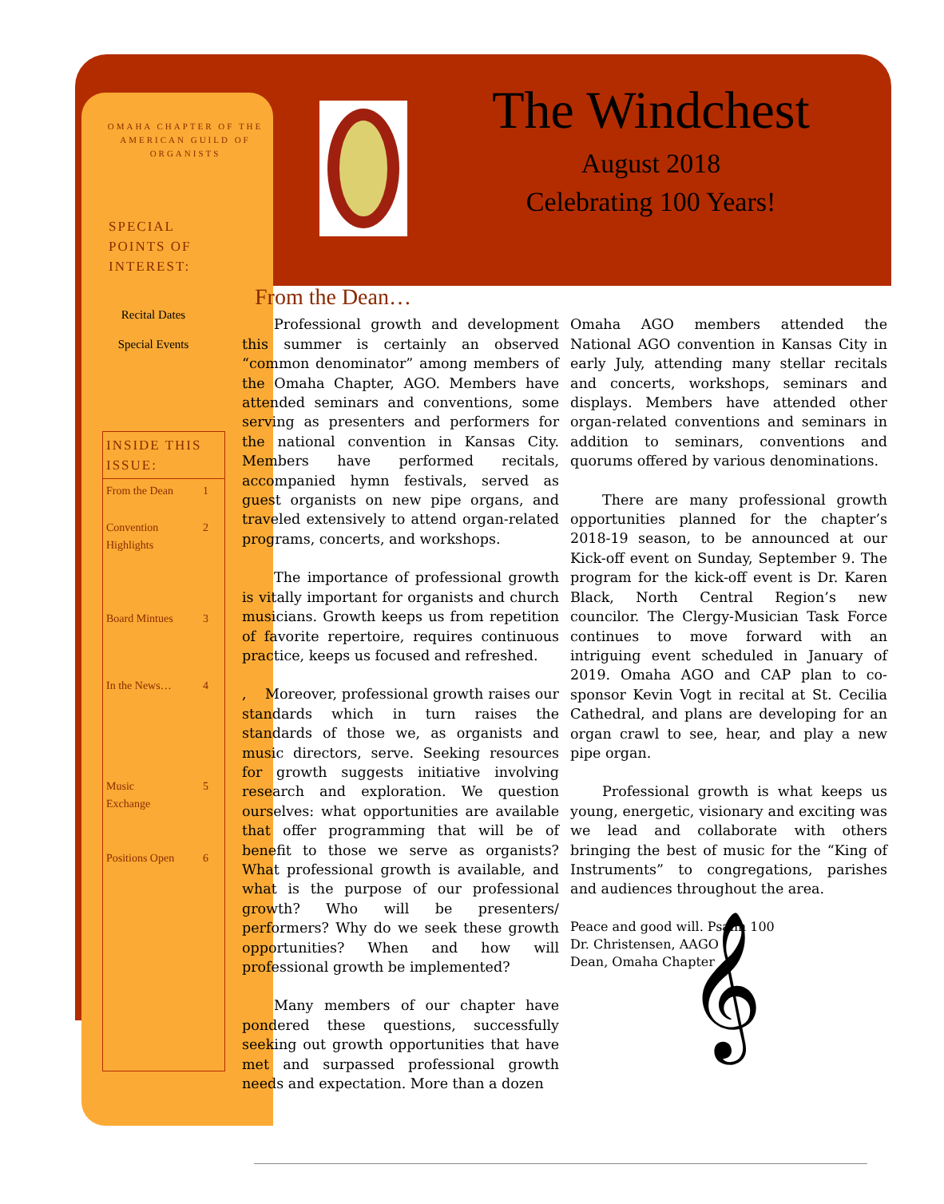OMAHA CHAPTER OF THE AMERICAN GUILD OF ORGANISTS
SPECIAL
POINTS OF
INTEREST:
Recital Dates
Special Events
INSIDE THIS ISSUE:
From the Dean 1
Convention
Highlights 2
Board Mintues 3
In the News… 4
Music
Exchange 5
Positions Open 6
The Windchest
August 2018
Celebrating 100 Years!
From the Dean…
Professional growth and development this summer is certainly an observed “common denominator” among members of the Omaha Chapter, AGO. Members have attended seminars and conventions, some serving as presenters and performers for the national convention in Kansas City. Members have performed recitals, accompanied hymn festivals, served as guest organists on new pipe organs, and traveled extensively to attend organ-related programs, concerts, and workshops.
The importance of professional growth is vitally important for organists and church musicians. Growth keeps us from repetition of favorite repertoire, requires continuous practice, keeps us focused and refreshed.
, Moreover, professional growth raises our standards which in turn raises the standards of those we, as organists and music directors, serve. Seeking resources for growth suggests initiative involving research and exploration. We question ourselves: what opportunities are available that offer programming that will be of benefit to those we serve as organists? What professional growth is available, and what is the purpose of our professional growth? Who will be presenters/ performers? Why do we seek these growth opportunities? When and how will professional growth be implemented?
Many members of our chapter have pondered these questions, successfully seeking out growth opportunities that have met and surpassed professional growth needs and expectation. More than a dozen
Omaha AGO members attended the National AGO convention in Kansas City in early July, attending many stellar recitals and concerts, workshops, seminars and displays. Members have attended other organ-related conventions and seminars in addition to seminars, conventions and quorums offered by various denominations.
There are many professional growth opportunities planned for the chapter’s 2018-19 season, to be announced at our Kick-off event on Sunday, September 9. The program for the kick-off event is Dr. Karen Black, North Central Region’s new councilor. The Clergy-Musician Task Force continues to move forward with an intriguing event scheduled in January of 2019. Omaha AGO and CAP plan to co-sponsor Kevin Vogt in recital at St. Cecilia Cathedral, and plans are developing for an organ crawl to see, hear, and play a new pipe organ.
Professional growth is what keeps us young, energetic, visionary and exciting was we lead and collaborate with others bringing the best of music for the “King of Instruments” to congregations, parishes and audiences throughout the area.
Peace and good will. Psalm 100
Dr. Christensen, AAGO
Dean, Omaha Chapter
𝄞